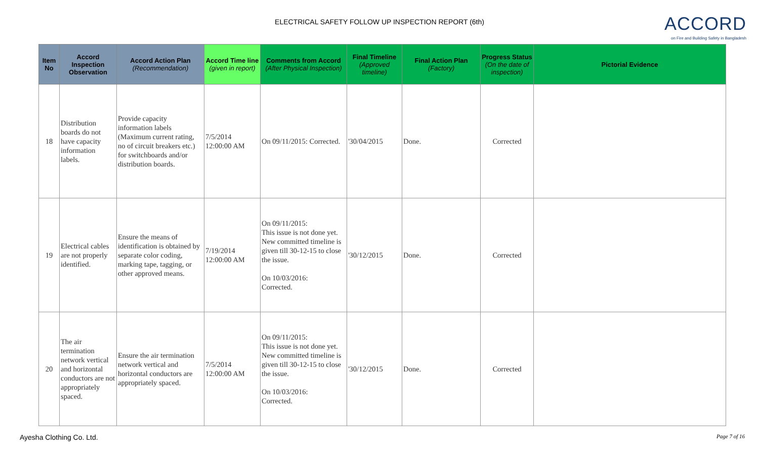ELECTRICAL SAFETY FOLLOW UP INSPECTION REPORT (6th)
ACCORD
on Fire and Building Safety in Bangladesh
| Item No | Accord Inspection Observation | Accord Action Plan (Recommendation) | Accord Time line (given in report) | Comments from Accord (After Physical Inspection) | Final Timeline (Approved timeline) | Final Action Plan (Factory) | Progress Status (On the date of inspection) | Pictorial Evidence |
| --- | --- | --- | --- | --- | --- | --- | --- | --- |
| 18 | Distribution boards do not have capacity information labels. | Provide capacity information labels (Maximum current rating, no of circuit breakers etc.) for switchboards and/or distribution boards. | 7/5/2014 12:00:00 AM | On 09/11/2015: Corrected. | '30/04/2015 | Done. | Corrected | |
| 19 | Electrical cables are not properly identified. | Ensure the means of identification is obtained by separate color coding, marking tape, tagging, or other approved means. | 7/19/2014 12:00:00 AM | On 09/11/2015: This issue is not done yet. New committed timeline is given till 30-12-15 to close the issue. On 10/03/2016: Corrected. | '30/12/2015 | Done. | Corrected | |
| 20 | The air termination network vertical and horizontal conductors are not appropriately spaced. | Ensure the air termination network vertical and horizontal conductors are appropriately spaced. | 7/5/2014 12:00:00 AM | On 09/11/2015: This issue is not done yet. New committed timeline is given till 30-12-15 to close the issue. On 10/03/2016: Corrected. | '30/12/2015 | Done. | Corrected | |
Ayesha Clothing Co. Ltd. Page 7 of 16